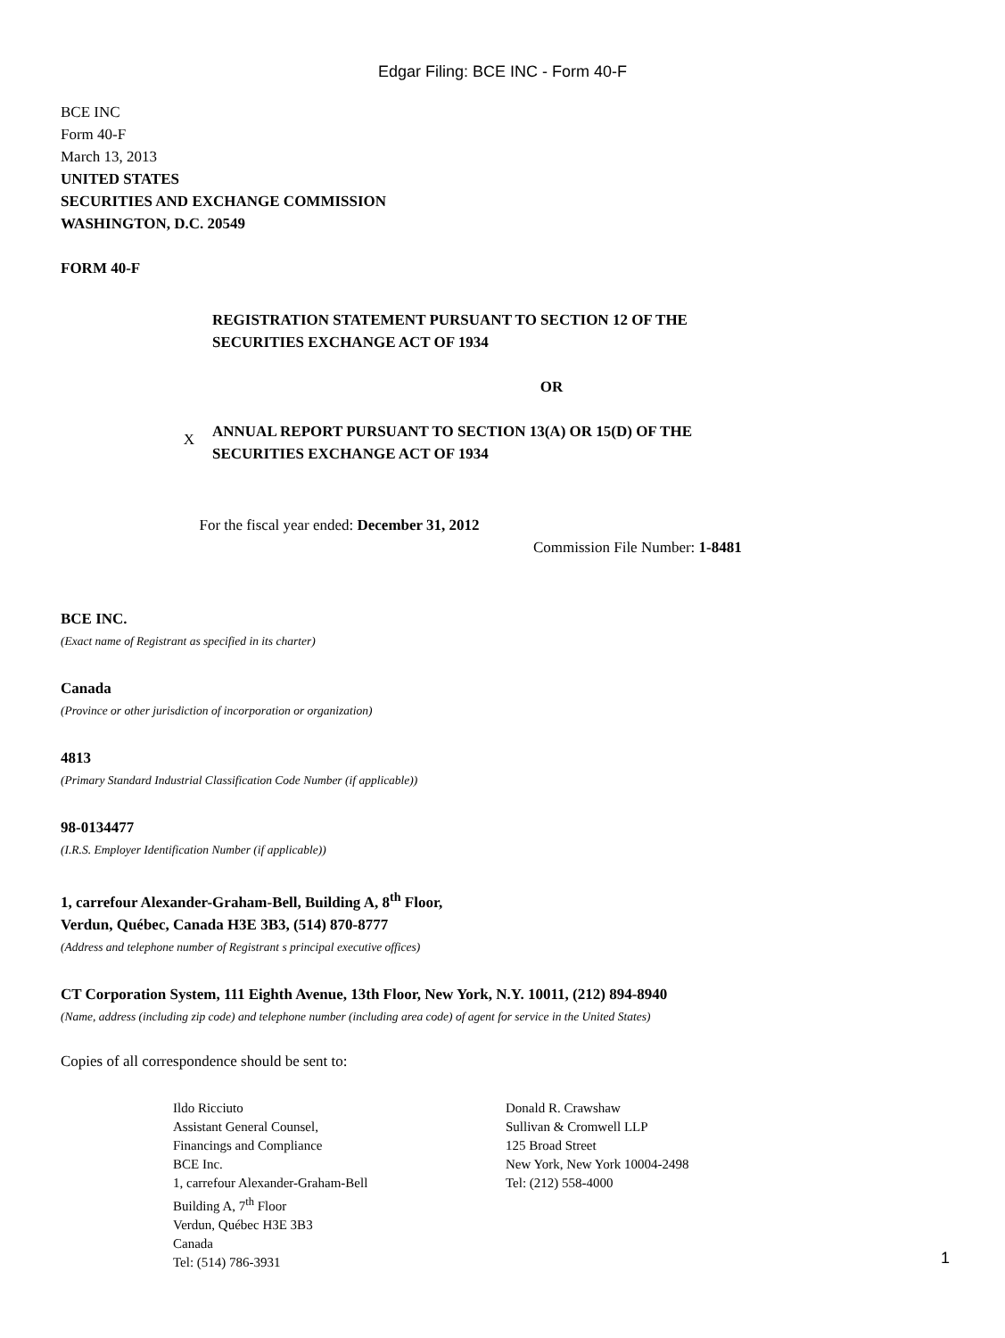Edgar Filing: BCE INC - Form 40-F
BCE INC
Form 40-F
March 13, 2013
UNITED STATES
SECURITIES AND EXCHANGE COMMISSION
WASHINGTON, D.C. 20549
FORM 40-F
REGISTRATION STATEMENT PURSUANT TO SECTION 12 OF THE
SECURITIES EXCHANGE ACT OF 1934
OR
X
ANNUAL REPORT PURSUANT TO SECTION 13(A) OR 15(D) OF THE
SECURITIES EXCHANGE ACT OF 1934
For the fiscal year ended: December 31, 2012
Commission File Number: 1-8481
BCE INC.
(Exact name of Registrant as specified in its charter)
Canada
(Province or other jurisdiction of incorporation or organization)
4813
(Primary Standard Industrial Classification Code Number (if applicable))
98-0134477
(I.R.S. Employer Identification Number (if applicable))
1, carrefour Alexander-Graham-Bell, Building A, 8<sup>th</sup> Floor,
Verdun, Québec, Canada H3E 3B3, (514) 870-8777
(Address and telephone number of Registrant s principal executive offices)
CT Corporation System, 111 Eighth Avenue, 13th Floor, New York, N.Y. 10011, (212) 894-8940
(Name, address (including zip code) and telephone number (including area code) of agent for service in the United States)
Copies of all correspondence should be sent to:
Ildo Ricciuto
Assistant General Counsel,
Financings and Compliance
BCE Inc.
1, carrefour Alexander-Graham-Bell
Building A, 7<sup>th</sup> Floor
Verdun, Québec H3E 3B3
Canada
Tel: (514) 786-3931
Donald R. Crawshaw
Sullivan & Cromwell LLP
125 Broad Street
New York, New York 10004-2498
Tel: (212) 558-4000
1